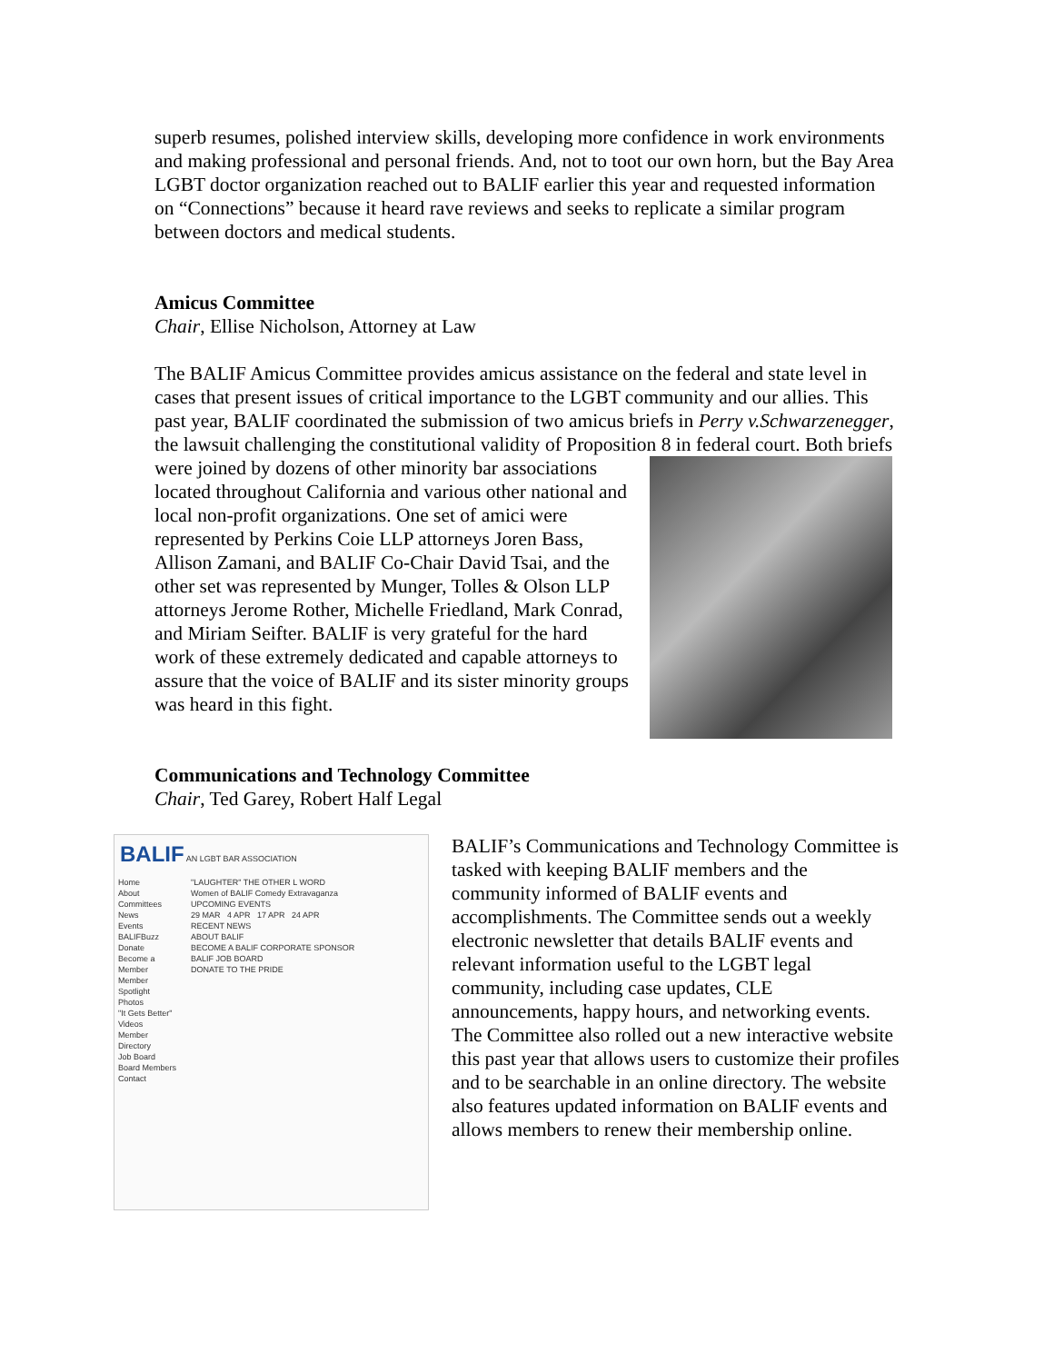superb resumes, polished interview skills, developing more confidence in work environments and making professional and personal friends. And, not to toot our own horn, but the Bay Area LGBT doctor organization reached out to BALIF earlier this year and requested information on “Connections” because it heard rave reviews and seeks to replicate a similar program between doctors and medical students.
Amicus Committee
Chair, Ellise Nicholson, Attorney at Law
The BALIF Amicus Committee provides amicus assistance on the federal and state level in cases that present issues of critical importance to the LGBT community and our allies. This past year, BALIF coordinated the submission of two amicus briefs in Perry v.Schwarzenegger, the lawsuit challenging the constitutional validity of Proposition 8 in federal court. Both briefs were joined by dozens of other minority bar associations located throughout California and various other national and local non-profit organizations. One set of amici were represented by Perkins Coie LLP attorneys Joren Bass, Allison Zamani, and BALIF Co-Chair David Tsai, and the other set was represented by Munger, Tolles & Olson LLP attorneys Jerome Rother, Michelle Friedland, Mark Conrad, and Miriam Seifter. BALIF is very grateful for the hard work of these extremely dedicated and capable attorneys to assure that the voice of BALIF and its sister minority groups was heard in this fight.
Communications and Technology Committee
Chair, Ted Garey, Robert Half Legal
BALIF AN LGBT BAR ASSOCIATION
Home
About
Committees
News
Events
BALIFBuzz
Donate
Become a Member
Member Spotlight
Photos
"It Gets Better" Videos
Member Directory
Job Board
Board Members
Contact
"LAUGHTER" THE OTHER L WORD
Women of BALIF Comedy Extravaganza
UPCOMING EVENTS
29 MAR 4 APR 17 APR 24 APR
RECENT NEWS
ABOUT BALIF
BECOME A BALIF CORPORATE SPONSOR
BALIF JOB BOARD
DONATE TO THE PRIDE
BALIF’s Communications and Technology Committee is tasked with keeping BALIF members and the community informed of BALIF events and accomplishments. The Committee sends out a weekly electronic newsletter that details BALIF events and relevant information useful to the LGBT legal community, including case updates, CLE announcements, happy hours, and networking events. The Committee also rolled out a new interactive website this past year that allows users to customize their profiles and to be searchable in an online directory. The website also features updated information on BALIF events and allows members to renew their membership online.